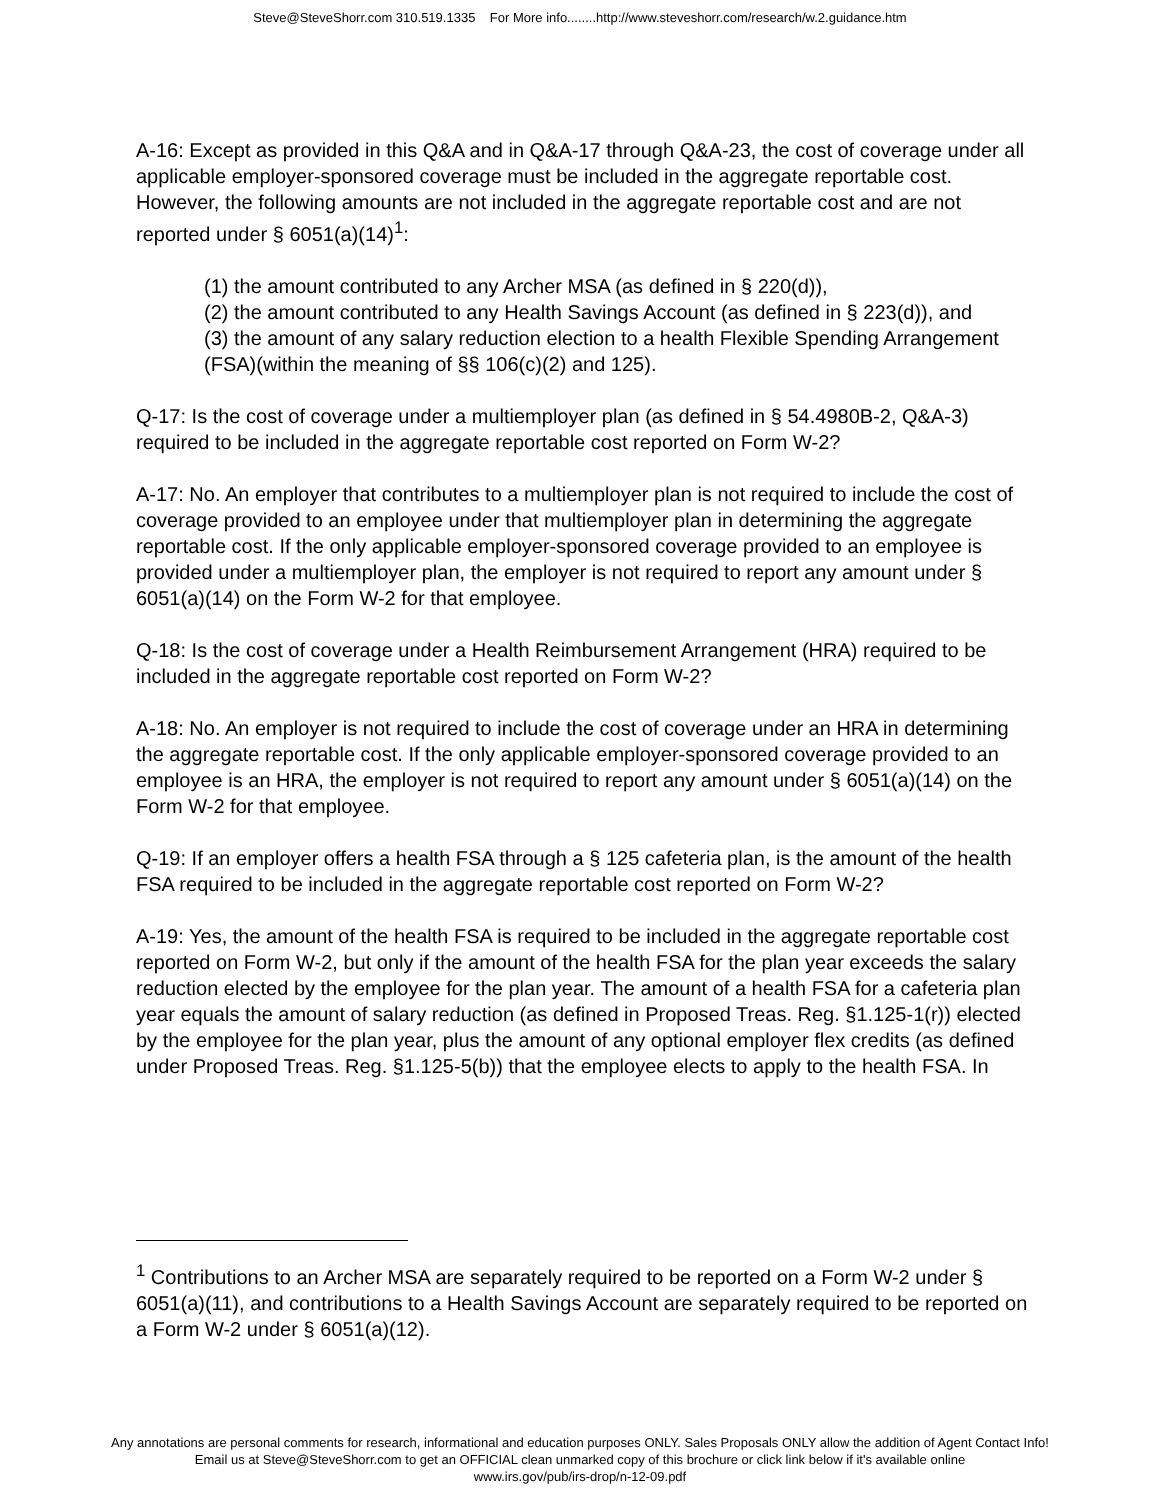Steve@SteveShorr.com 310.519.1335 For More info........http://www.steveshorr.com/research/w.2.guidance.htm
A-16: Except as provided in this Q&A and in Q&A-17 through Q&A-23, the cost of coverage under all applicable employer-sponsored coverage must be included in the aggregate reportable cost. However, the following amounts are not included in the aggregate reportable cost and are not reported under § 6051(a)(14)<sup>1</sup>:
(1) the amount contributed to any Archer MSA (as defined in § 220(d)),
(2) the amount contributed to any Health Savings Account (as defined in § 223(d)), and
(3) the amount of any salary reduction election to a health Flexible Spending Arrangement (FSA)(within the meaning of §§ 106(c)(2) and 125).
Q-17: Is the cost of coverage under a multiemployer plan (as defined in § 54.4980B-2, Q&A-3) required to be included in the aggregate reportable cost reported on Form W-2?
A-17: No. An employer that contributes to a multiemployer plan is not required to include the cost of coverage provided to an employee under that multiemployer plan in determining the aggregate reportable cost. If the only applicable employer-sponsored coverage provided to an employee is provided under a multiemployer plan, the employer is not required to report any amount under § 6051(a)(14) on the Form W-2 for that employee.
Q-18: Is the cost of coverage under a Health Reimbursement Arrangement (HRA) required to be included in the aggregate reportable cost reported on Form W-2?
A-18: No. An employer is not required to include the cost of coverage under an HRA in determining the aggregate reportable cost. If the only applicable employer-sponsored coverage provided to an employee is an HRA, the employer is not required to report any amount under § 6051(a)(14) on the Form W-2 for that employee.
Q-19: If an employer offers a health FSA through a § 125 cafeteria plan, is the amount of the health FSA required to be included in the aggregate reportable cost reported on Form W-2?
A-19: Yes, the amount of the health FSA is required to be included in the aggregate reportable cost reported on Form W-2, but only if the amount of the health FSA for the plan year exceeds the salary reduction elected by the employee for the plan year. The amount of a health FSA for a cafeteria plan year equals the amount of salary reduction (as defined in Proposed Treas. Reg. §1.125-1(r)) elected by the employee for the plan year, plus the amount of any optional employer flex credits (as defined under Proposed Treas. Reg. §1.125-5(b)) that the employee elects to apply to the health FSA. In
<sup>1</sup> Contributions to an Archer MSA are separately required to be reported on a Form W-2 under § 6051(a)(11), and contributions to a Health Savings Account are separately required to be reported on a Form W-2 under § 6051(a)(12).
Any annotations are personal comments for research, informational and education purposes ONLY. Sales Proposals ONLY allow the addition of Agent Contact Info!
Email us at Steve@SteveShorr.com to get an OFFICIAL clean unmarked copy of this brochure or click link below if it's available online
www.irs.gov/pub/irs-drop/n-12-09.pdf